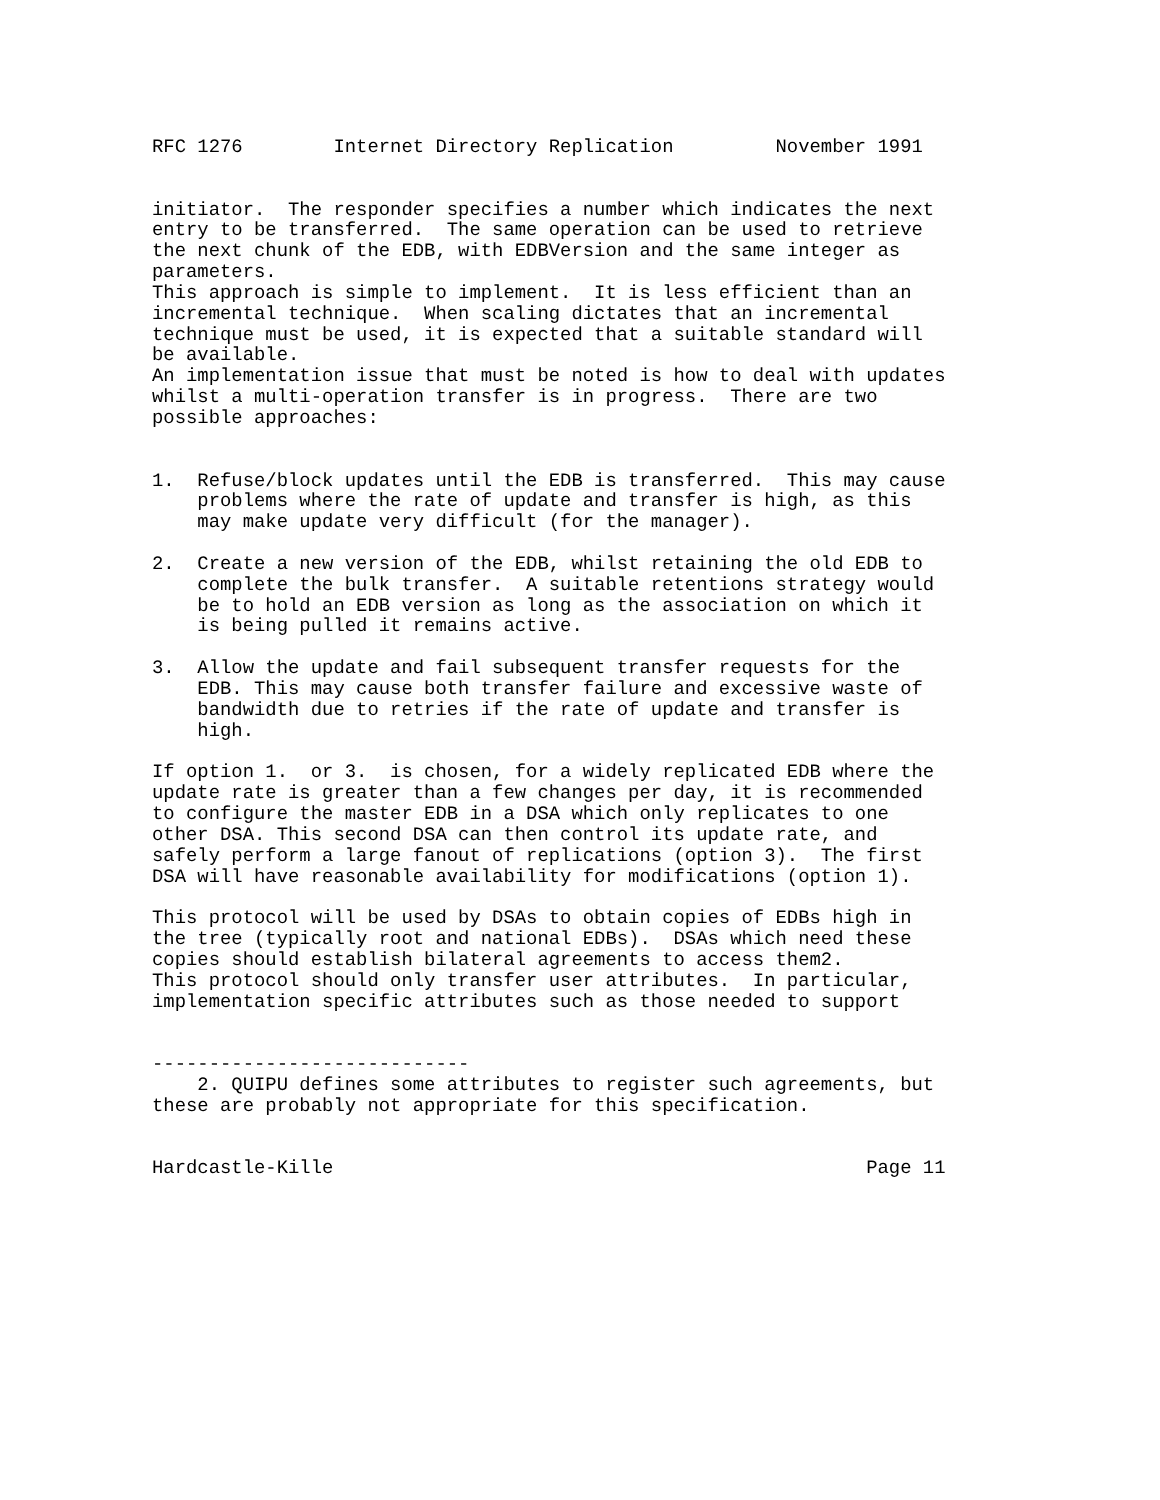RFC 1276        Internet Directory Replication         November 1991


initiator.  The responder specifies a number which indicates the next
entry to be transferred.  The same operation can be used to retrieve
the next chunk of the EDB, with EDBVersion and the same integer as
parameters.
This approach is simple to implement.  It is less efficient than an
incremental technique.  When scaling dictates that an incremental
technique must be used, it is expected that a suitable standard will
be available.
An implementation issue that must be noted is how to deal with updates
whilst a multi-operation transfer is in progress.  There are two
possible approaches:


1.  Refuse/block updates until the EDB is transferred.  This may cause
    problems where the rate of update and transfer is high, as this
    may make update very difficult (for the manager).

2.  Create a new version of the EDB, whilst retaining the old EDB to
    complete the bulk transfer.  A suitable retentions strategy would
    be to hold an EDB version as long as the association on which it
    is being pulled it remains active.

3.  Allow the update and fail subsequent transfer requests for the
    EDB. This may cause both transfer failure and excessive waste of
    bandwidth due to retries if the rate of update and transfer is
    high.

If option 1.  or 3.  is chosen, for a widely replicated EDB where the
update rate is greater than a few changes per day, it is recommended
to configure the master EDB in a DSA which only replicates to one
other DSA. This second DSA can then control its update rate, and
safely perform a large fanout of replications (option 3).  The first
DSA will have reasonable availability for modifications (option 1).

This protocol will be used by DSAs to obtain copies of EDBs high in
the tree (typically root and national EDBs).  DSAs which need these
copies should establish bilateral agreements to access them2.
This protocol should only transfer user attributes.  In particular,
implementation specific attributes such as those needed to support


----------------------------
    2. QUIPU defines some attributes to register such agreements, but
these are probably not appropriate for this specification.


Hardcastle-Kille                                               Page 11